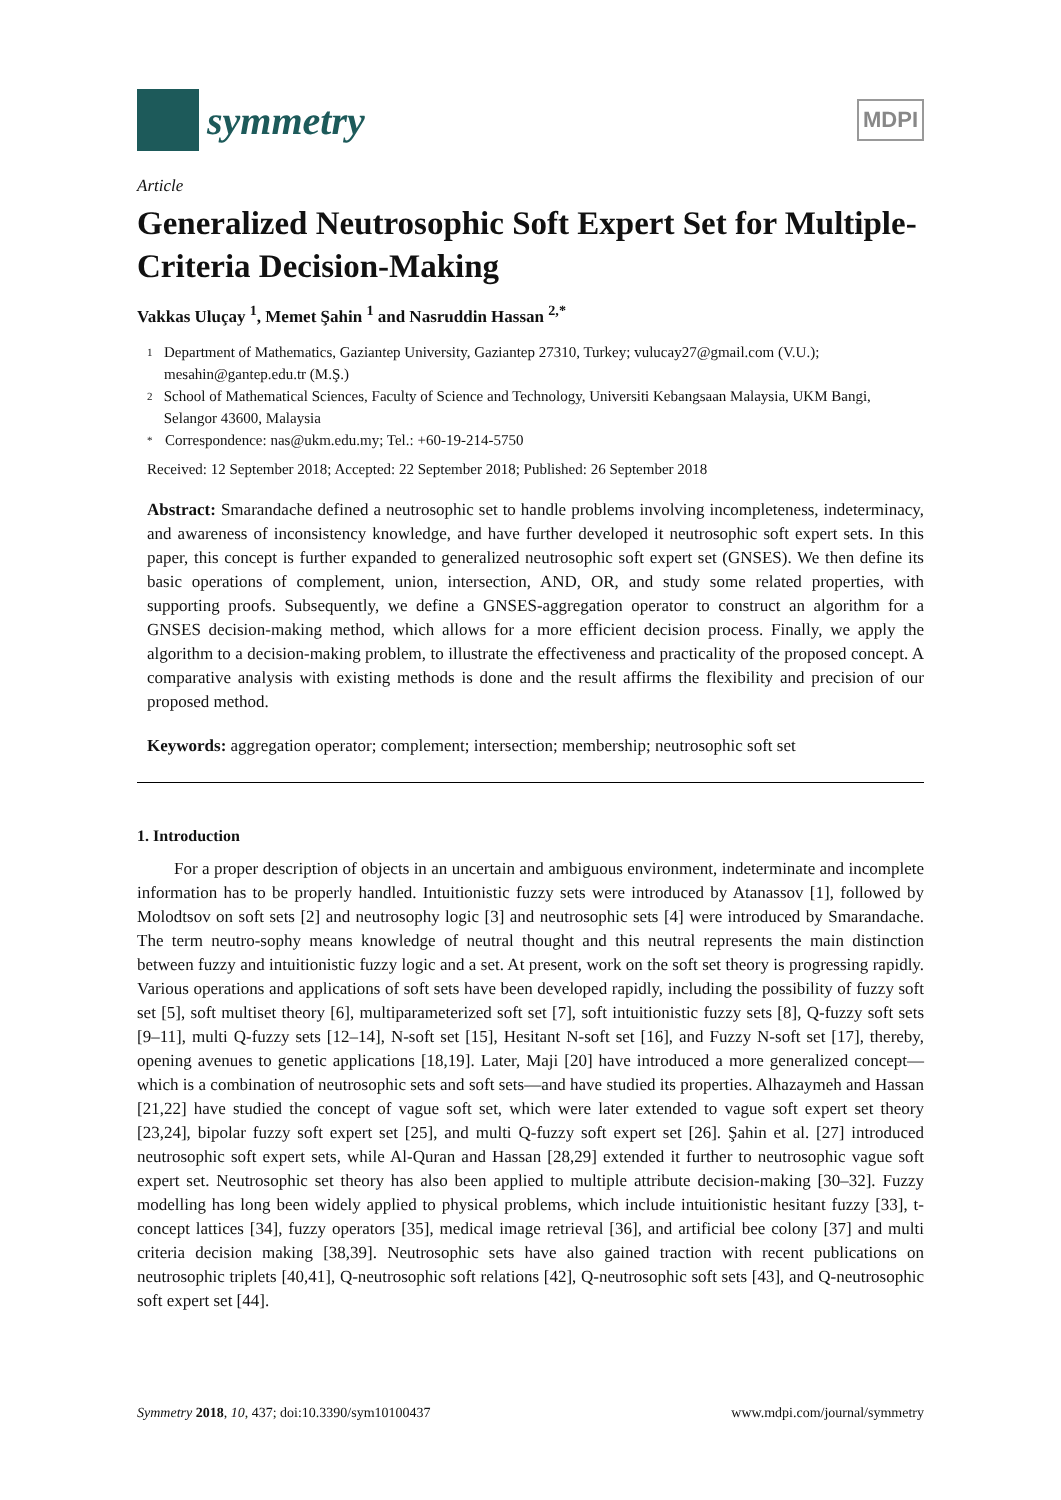symmetry
MDPI
Article
Generalized Neutrosophic Soft Expert Set for Multiple-Criteria Decision-Making
Vakkas Uluçay <sup>1</sup>, Memet Şahin <sup>1</sup> and Nasruddin Hassan <sup>2,*</sup>
1 Department of Mathematics, Gaziantep University, Gaziantep 27310, Turkey; vulucay27@gmail.com (V.U.); mesahin@gantep.edu.tr (M.Ş.)
2 School of Mathematical Sciences, Faculty of Science and Technology, Universiti Kebangsaan Malaysia, UKM Bangi, Selangor 43600, Malaysia
* Correspondence: nas@ukm.edu.my; Tel.: +60-19-214-5750
Received: 12 September 2018; Accepted: 22 September 2018; Published: 26 September 2018
Abstract: Smarandache defined a neutrosophic set to handle problems involving incompleteness, indeterminacy, and awareness of inconsistency knowledge, and have further developed it neutrosophic soft expert sets. In this paper, this concept is further expanded to generalized neutrosophic soft expert set (GNSES). We then define its basic operations of complement, union, intersection, AND, OR, and study some related properties, with supporting proofs. Subsequently, we define a GNSES-aggregation operator to construct an algorithm for a GNSES decision-making method, which allows for a more efficient decision process. Finally, we apply the algorithm to a decision-making problem, to illustrate the effectiveness and practicality of the proposed concept. A comparative analysis with existing methods is done and the result affirms the flexibility and precision of our proposed method.
Keywords: aggregation operator; complement; intersection; membership; neutrosophic soft set
1. Introduction
For a proper description of objects in an uncertain and ambiguous environment, indeterminate and incomplete information has to be properly handled. Intuitionistic fuzzy sets were introduced by Atanassov [1], followed by Molodtsov on soft sets [2] and neutrosophy logic [3] and neutrosophic sets [4] were introduced by Smarandache. The term neutro-sophy means knowledge of neutral thought and this neutral represents the main distinction between fuzzy and intuitionistic fuzzy logic and a set. At present, work on the soft set theory is progressing rapidly. Various operations and applications of soft sets have been developed rapidly, including the possibility of fuzzy soft set [5], soft multiset theory [6], multiparameterized soft set [7], soft intuitionistic fuzzy sets [8], Q-fuzzy soft sets [9–11], multi Q-fuzzy sets [12–14], N-soft set [15], Hesitant N-soft set [16], and Fuzzy N-soft set [17], thereby, opening avenues to genetic applications [18,19]. Later, Maji [20] have introduced a more generalized concept—which is a combination of neutrosophic sets and soft sets—and have studied its properties. Alhazaymeh and Hassan [21,22] have studied the concept of vague soft set, which were later extended to vague soft expert set theory [23,24], bipolar fuzzy soft expert set [25], and multi Q-fuzzy soft expert set [26]. Şahin et al. [27] introduced neutrosophic soft expert sets, while Al-Quran and Hassan [28,29] extended it further to neutrosophic vague soft expert set. Neutrosophic set theory has also been applied to multiple attribute decision-making [30–32]. Fuzzy modelling has long been widely applied to physical problems, which include intuitionistic hesitant fuzzy [33], t-concept lattices [34], fuzzy operators [35], medical image retrieval [36], and artificial bee colony [37] and multi criteria decision making [38,39]. Neutrosophic sets have also gained traction with recent publications on neutrosophic triplets [40,41], Q-neutrosophic soft relations [42], Q-neutrosophic soft sets [43], and Q-neutrosophic soft expert set [44].
Symmetry 2018, 10, 437; doi:10.3390/sym10100437 www.mdpi.com/journal/symmetry